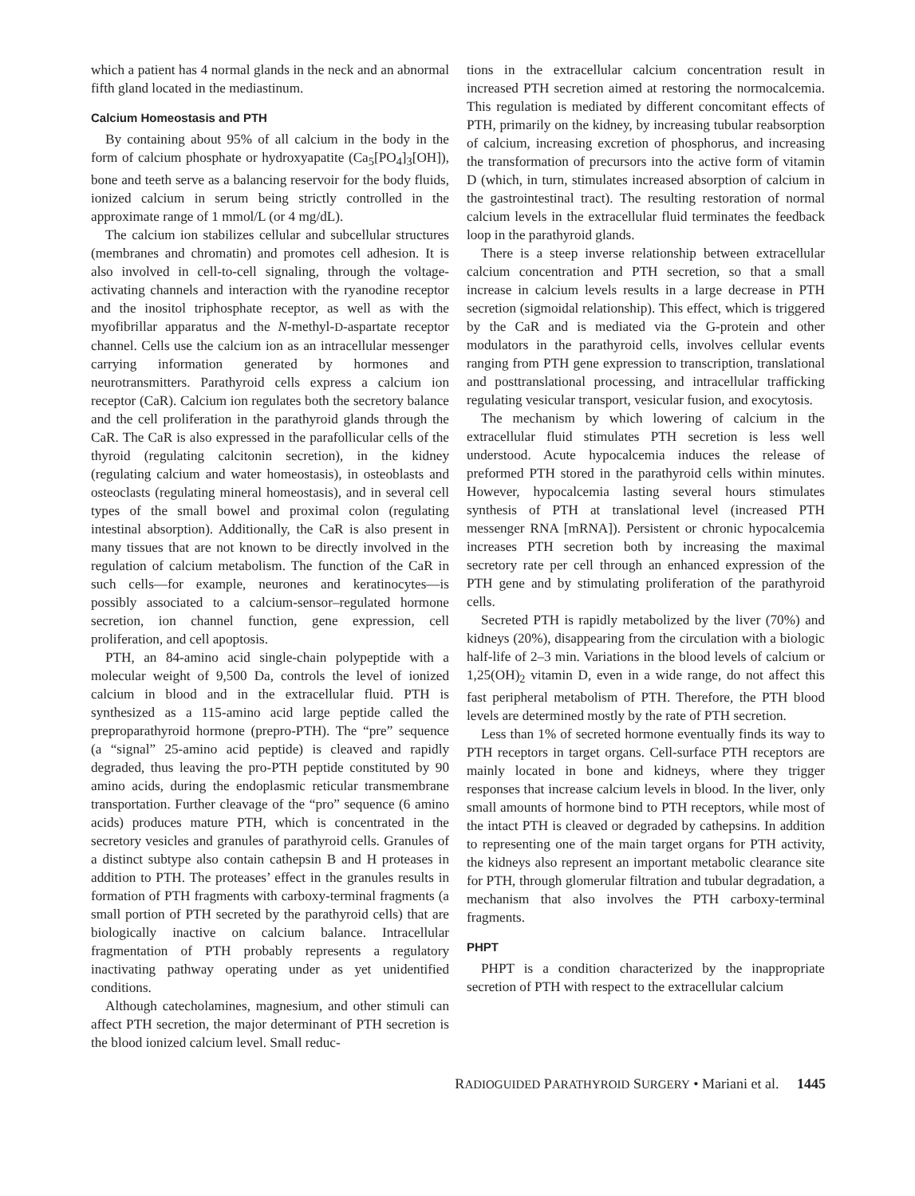which a patient has 4 normal glands in the neck and an abnormal fifth gland located in the mediastinum.
Calcium Homeostasis and PTH
By containing about 95% of all calcium in the body in the form of calcium phosphate or hydroxyapatite (Ca<sub>5</sub>[PO<sub>4</sub>]<sub>3</sub>[OH]), bone and teeth serve as a balancing reservoir for the body fluids, ionized calcium in serum being strictly controlled in the approximate range of 1 mmol/L (or 4 mg/dL).
The calcium ion stabilizes cellular and subcellular structures (membranes and chromatin) and promotes cell adhesion. It is also involved in cell-to-cell signaling, through the voltage-activating channels and interaction with the ryanodine receptor and the inositol triphosphate receptor, as well as with the myofibrillar apparatus and the N-methyl-D-aspartate receptor channel. Cells use the calcium ion as an intracellular messenger carrying information generated by hormones and neurotransmitters. Parathyroid cells express a calcium ion receptor (CaR). Calcium ion regulates both the secretory balance and the cell proliferation in the parathyroid glands through the CaR. The CaR is also expressed in the parafollicular cells of the thyroid (regulating calcitonin secretion), in the kidney (regulating calcium and water homeostasis), in osteoblasts and osteoclasts (regulating mineral homeostasis), and in several cell types of the small bowel and proximal colon (regulating intestinal absorption). Additionally, the CaR is also present in many tissues that are not known to be directly involved in the regulation of calcium metabolism. The function of the CaR in such cells—for example, neurones and keratinocytes—is possibly associated to a calcium-sensor–regulated hormone secretion, ion channel function, gene expression, cell proliferation, and cell apoptosis.
PTH, an 84-amino acid single-chain polypeptide with a molecular weight of 9,500 Da, controls the level of ionized calcium in blood and in the extracellular fluid. PTH is synthesized as a 115-amino acid large peptide called the preproparathyroid hormone (prepro-PTH). The “pre” sequence (a “signal” 25-amino acid peptide) is cleaved and rapidly degraded, thus leaving the pro-PTH peptide constituted by 90 amino acids, during the endoplasmic reticular transmembrane transportation. Further cleavage of the “pro” sequence (6 amino acids) produces mature PTH, which is concentrated in the secretory vesicles and granules of parathyroid cells. Granules of a distinct subtype also contain cathepsin B and H proteases in addition to PTH. The proteases’ effect in the granules results in formation of PTH fragments with carboxy-terminal fragments (a small portion of PTH secreted by the parathyroid cells) that are biologically inactive on calcium balance. Intracellular fragmentation of PTH probably represents a regulatory inactivating pathway operating under as yet unidentified conditions.
Although catecholamines, magnesium, and other stimuli can affect PTH secretion, the major determinant of PTH secretion is the blood ionized calcium level. Small reduc-
tions in the extracellular calcium concentration result in increased PTH secretion aimed at restoring the normocalcemia. This regulation is mediated by different concomitant effects of PTH, primarily on the kidney, by increasing tubular reabsorption of calcium, increasing excretion of phosphorus, and increasing the transformation of precursors into the active form of vitamin D (which, in turn, stimulates increased absorption of calcium in the gastrointestinal tract). The resulting restoration of normal calcium levels in the extracellular fluid terminates the feedback loop in the parathyroid glands.
There is a steep inverse relationship between extracellular calcium concentration and PTH secretion, so that a small increase in calcium levels results in a large decrease in PTH secretion (sigmoidal relationship). This effect, which is triggered by the CaR and is mediated via the G-protein and other modulators in the parathyroid cells, involves cellular events ranging from PTH gene expression to transcription, translational and posttranslational processing, and intracellular trafficking regulating vesicular transport, vesicular fusion, and exocytosis.
The mechanism by which lowering of calcium in the extracellular fluid stimulates PTH secretion is less well understood. Acute hypocalcemia induces the release of preformed PTH stored in the parathyroid cells within minutes. However, hypocalcemia lasting several hours stimulates synthesis of PTH at translational level (increased PTH messenger RNA [mRNA]). Persistent or chronic hypocalcemia increases PTH secretion both by increasing the maximal secretory rate per cell through an enhanced expression of the PTH gene and by stimulating proliferation of the parathyroid cells.
Secreted PTH is rapidly metabolized by the liver (70%) and kidneys (20%), disappearing from the circulation with a biologic half-life of 2–3 min. Variations in the blood levels of calcium or 1,25(OH)<sub>2</sub> vitamin D, even in a wide range, do not affect this fast peripheral metabolism of PTH. Therefore, the PTH blood levels are determined mostly by the rate of PTH secretion.
Less than 1% of secreted hormone eventually finds its way to PTH receptors in target organs. Cell-surface PTH receptors are mainly located in bone and kidneys, where they trigger responses that increase calcium levels in blood. In the liver, only small amounts of hormone bind to PTH receptors, while most of the intact PTH is cleaved or degraded by cathepsins. In addition to representing one of the main target organs for PTH activity, the kidneys also represent an important metabolic clearance site for PTH, through glomerular filtration and tubular degradation, a mechanism that also involves the PTH carboxy-terminal fragments.
PHPT
PHPT is a condition characterized by the inappropriate secretion of PTH with respect to the extracellular calcium
RADIOGUIDED PARATHYROID SURGERY • Mariani et al. 1445